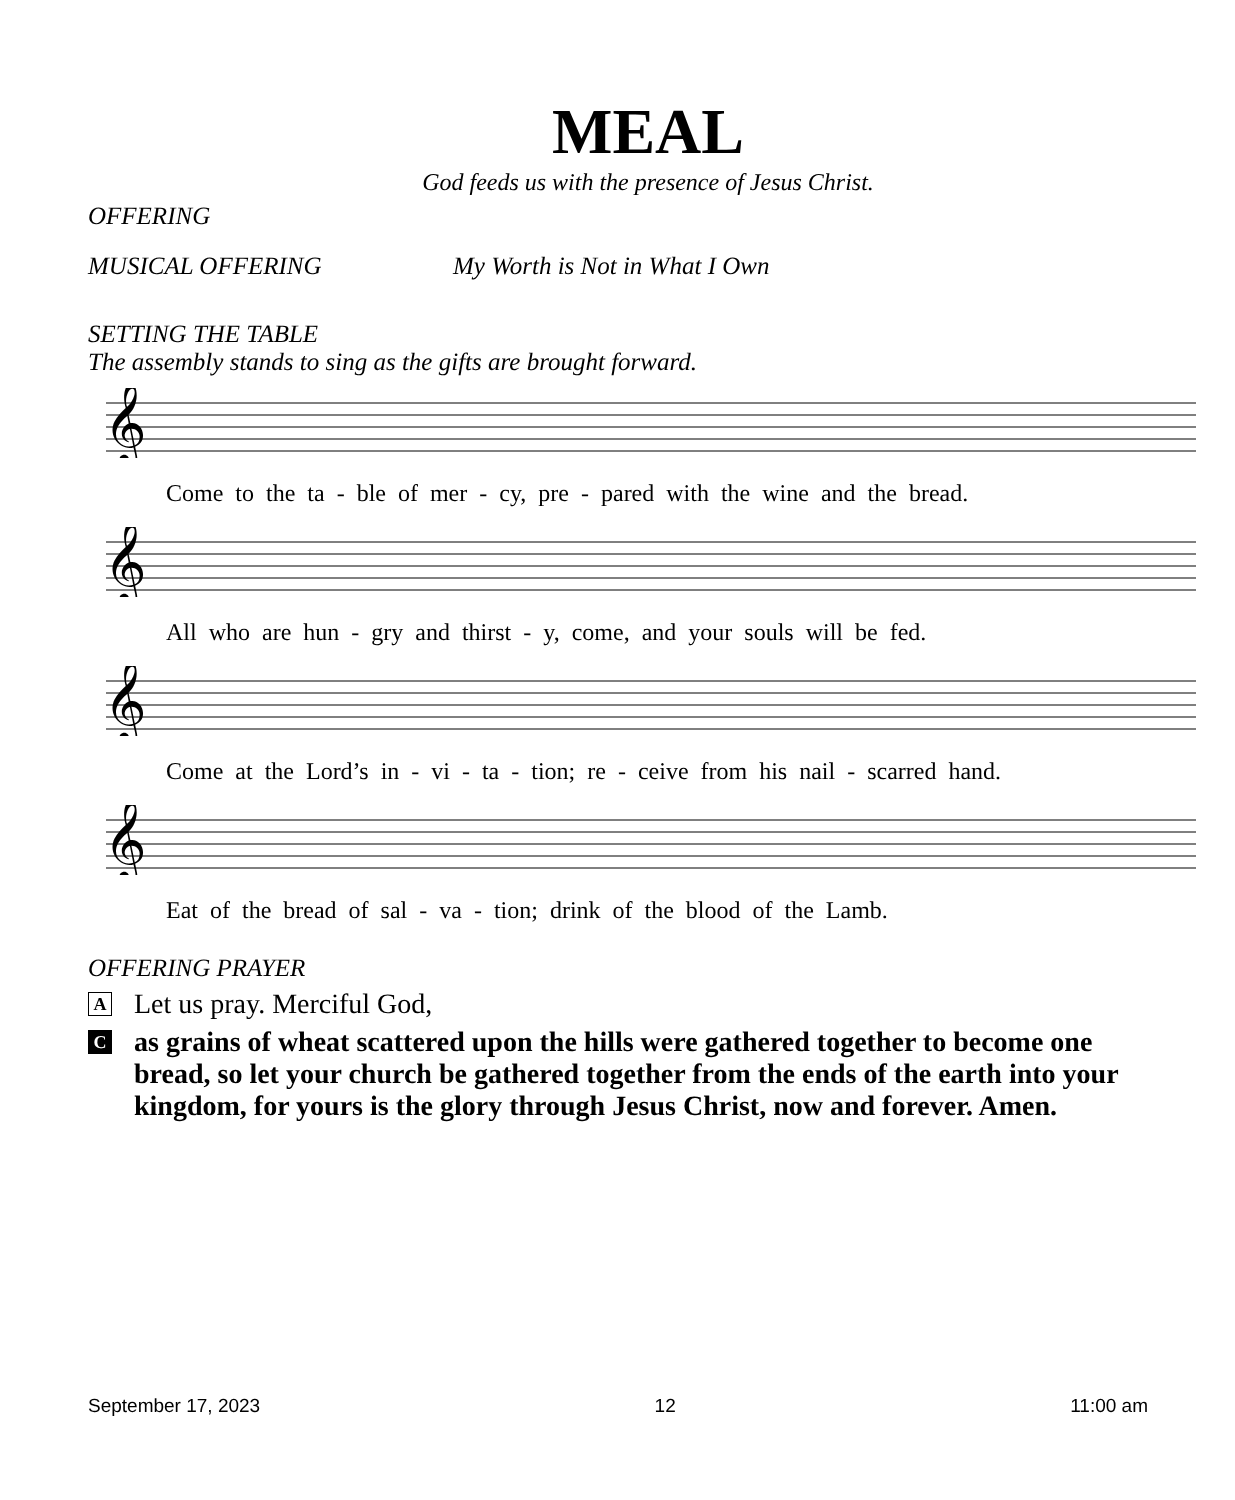MEAL
God feeds us with the presence of Jesus Christ.
OFFERING
MUSICAL OFFERING My Worth is Not in What I Own
SETTING THE TABLE
The assembly stands to sing as the gifts are brought forward.
𝄞
Come to the ta - ble of mer - cy, pre - pared with the wine and the bread.
𝄞
All who are hun - gry and thirst - y, come, and your souls will be fed.
𝄞
Come at the Lord’s in - vi - ta - tion; re - ceive from his nail - scarred hand.
𝄞
Eat of the bread of sal - va - tion; drink of the blood of the Lamb.
OFFERING PRAYER
A Let us pray. Merciful God,
Cas grains of wheat scattered upon the hills were gathered together to become one bread, so let your church be gathered together from the ends of the earth into your kingdom, for yours is the glory through Jesus Christ, now and forever. Amen.
September 17, 2023 12 11:00 am